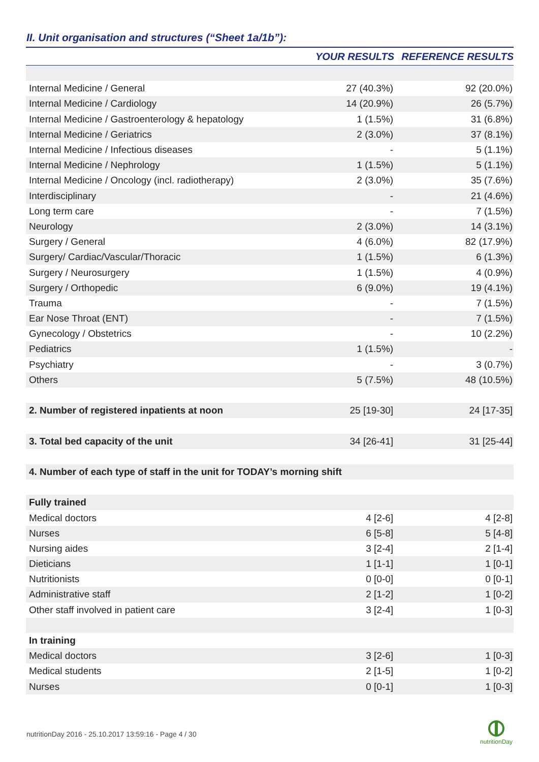II. Unit organisation and structures (“Sheet 1a/1b”):
| | YOUR RESULTS | REFERENCE RESULTS |
| --- | --- | --- |
| Internal Medicine / General | 27 (40.3%) | 92 (20.0%) |
| Internal Medicine / Cardiology | 14 (20.9%) | 26 (5.7%) |
| Internal Medicine / Gastroenterology & hepatology | 1 (1.5%) | 31 (6.8%) |
| Internal Medicine / Geriatrics | 2 (3.0%) | 37 (8.1%) |
| Internal Medicine / Infectious diseases | - | 5 (1.1%) |
| Internal Medicine / Nephrology | 1 (1.5%) | 5 (1.1%) |
| Internal Medicine / Oncology (incl. radiotherapy) | 2 (3.0%) | 35 (7.6%) |
| Interdisciplinary | - | 21 (4.6%) |
| Long term care | - | 7 (1.5%) |
| Neurology | 2 (3.0%) | 14 (3.1%) |
| Surgery / General | 4 (6.0%) | 82 (17.9%) |
| Surgery/ Cardiac/Vascular/Thoracic | 1 (1.5%) | 6 (1.3%) |
| Surgery / Neurosurgery | 1 (1.5%) | 4 (0.9%) |
| Surgery / Orthopedic | 6 (9.0%) | 19 (4.1%) |
| Trauma | - | 7 (1.5%) |
| Ear Nose Throat (ENT) | - | 7 (1.5%) |
| Gynecology / Obstetrics | - | 10 (2.2%) |
| Pediatrics | 1 (1.5%) | - |
| Psychiatry | - | 3 (0.7%) |
| Others | 5 (7.5%) | 48 (10.5%) |
| 2. Number of registered inpatients at noon | 25 [19-30] | 24 [17-35] |
| 3. Total bed capacity of the unit | 34 [26-41] | 31 [25-44] |
| 4. Number of each type of staff in the unit for TODAY’s morning shift | | |
| Fully trained | | |
| Medical doctors | 4 [2-6] | 4 [2-8] |
| Nurses | 6 [5-8] | 5 [4-8] |
| Nursing aides | 3 [2-4] | 2 [1-4] |
| Dieticians | 1 [1-1] | 1 [0-1] |
| Nutritionists | 0 [0-0] | 0 [0-1] |
| Administrative staff | 2 [1-2] | 1 [0-2] |
| Other staff involved in patient care | 3 [2-4] | 1 [0-3] |
| In training | | |
| Medical doctors | 3 [2-6] | 1 [0-3] |
| Medical students | 2 [1-5] | 1 [0-2] |
| Nurses | 0 [0-1] | 1 [0-3] |
nutritionDay 2016 - 25.10.2017 13:59:16 - Page 4 / 30
nutritionDay